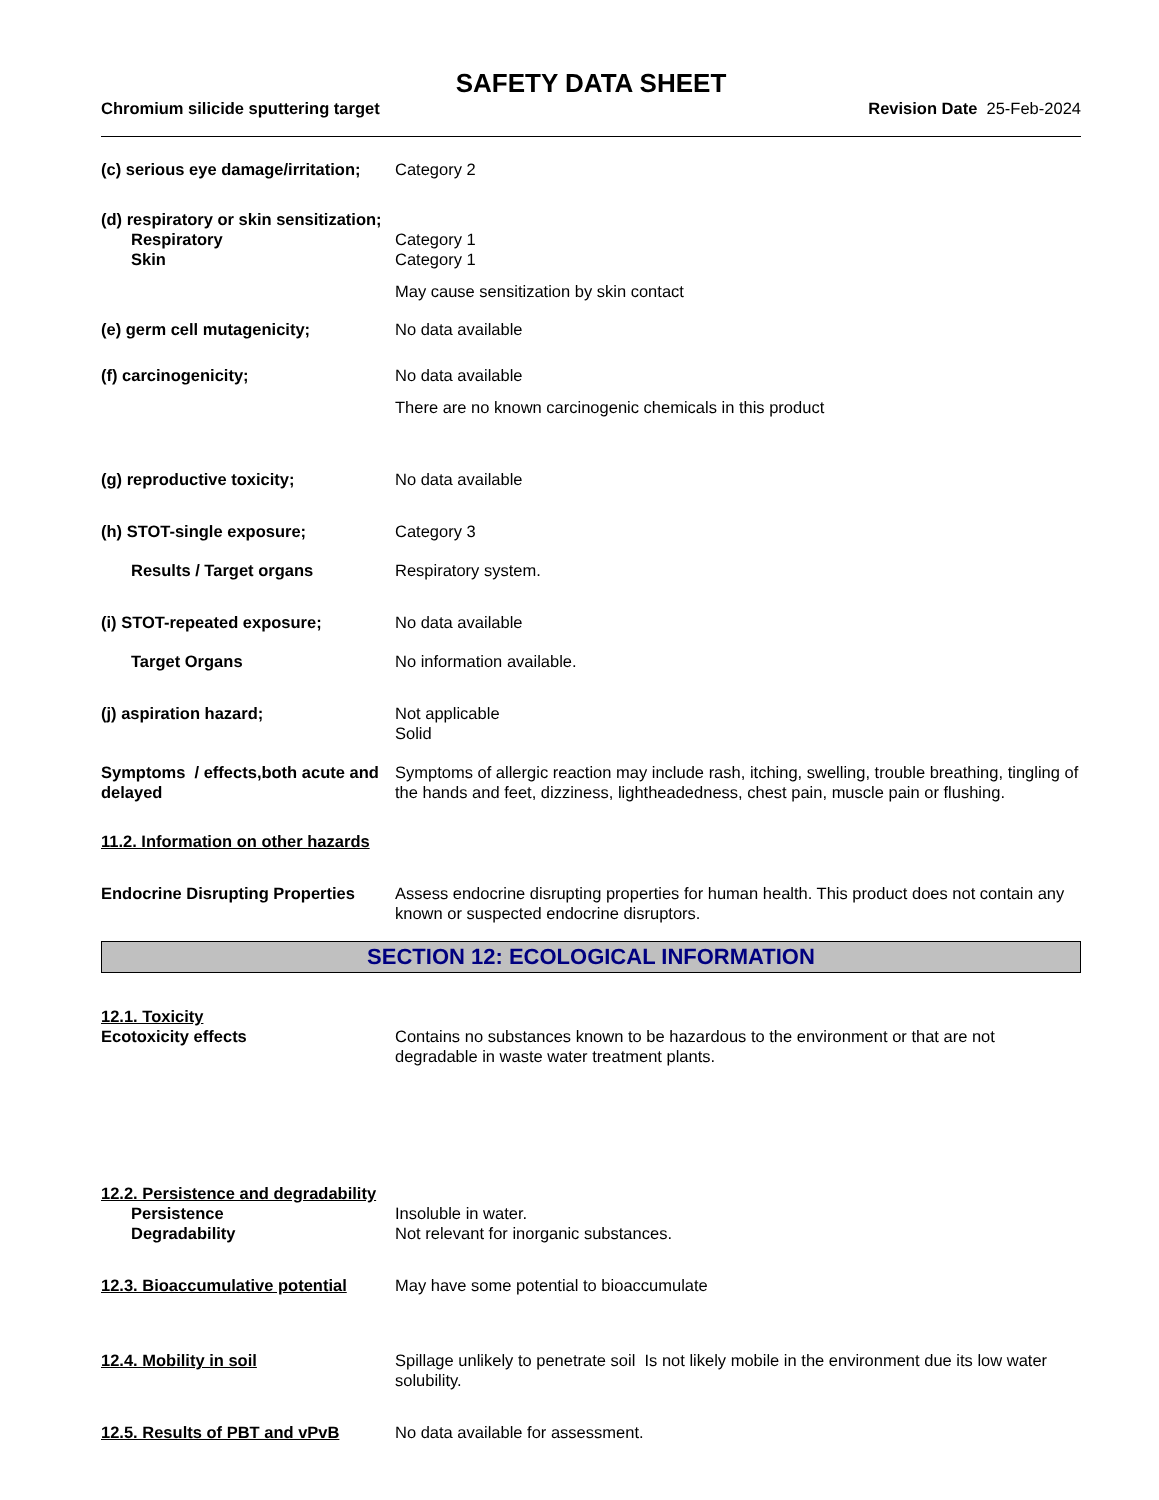SAFETY DATA SHEET
Chromium silicide sputtering target Revision Date 25-Feb-2024
(c) serious eye damage/irritation;
Category 2
(d) respiratory or skin sensitization;
Respiratory Category 1
Skin Category 1
May cause sensitization by skin contact
(e) germ cell mutagenicity; No data available
(f) carcinogenicity; No data available
There are no known carcinogenic chemicals in this product
(g) reproductive toxicity; No data available
(h) STOT-single exposure; Category 3
Results / Target organs Respiratory system.
(i) STOT-repeated exposure; No data available
Target Organs No information available.
(j) aspiration hazard; Not applicable
Solid
Symptoms / effects,both acute and delayed
Symptoms of allergic reaction may include rash, itching, swelling, trouble breathing, tingling of the hands and feet, dizziness, lightheadedness, chest pain, muscle pain or flushing.
11.2. Information on other hazards
Endocrine Disrupting Properties
Assess endocrine disrupting properties for human health. This product does not contain any known or suspected endocrine disruptors.
SECTION 12: ECOLOGICAL INFORMATION
12.1. Toxicity
Ecotoxicity effects Contains no substances known to be hazardous to the environment or that are not degradable in waste water treatment plants.
12.2. Persistence and degradability
Persistence Insoluble in water.
Degradability Not relevant for inorganic substances.
12.3. Bioaccumulative potential
May have some potential to bioaccumulate
12.4. Mobility in soil Spillage unlikely to penetrate soil Is not likely mobile in the environment due its low water solubility.
12.5. Results of PBT and vPvB No data available for assessment.